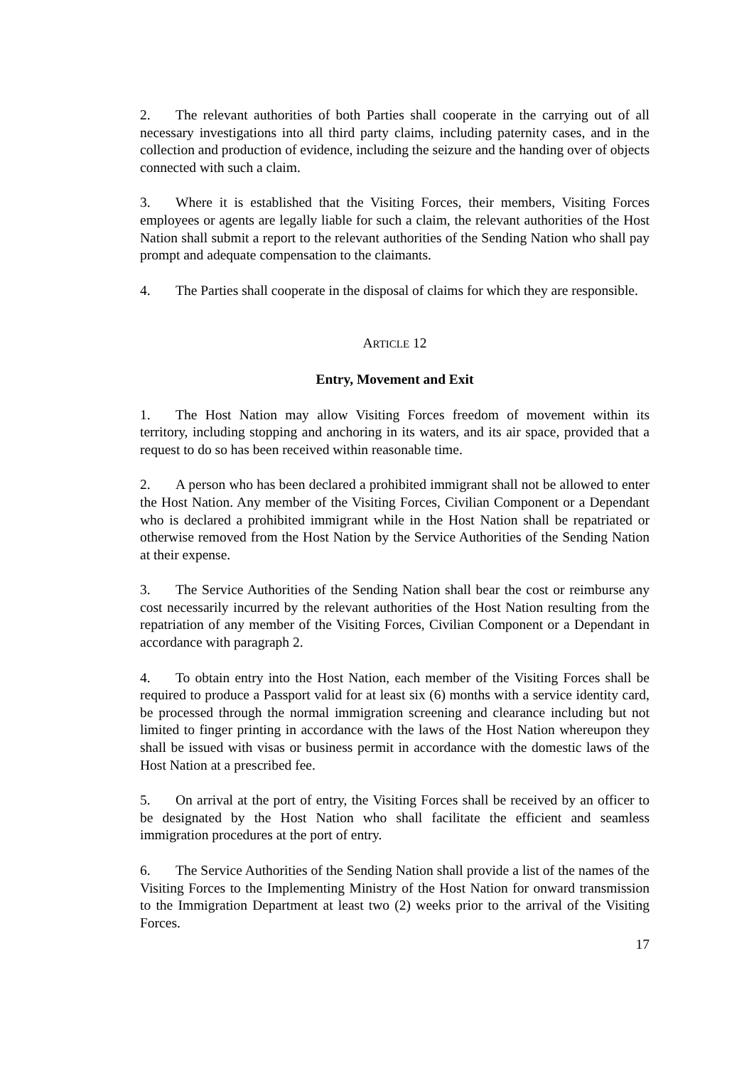2. The relevant authorities of both Parties shall cooperate in the carrying out of all necessary investigations into all third party claims, including paternity cases, and in the collection and production of evidence, including the seizure and the handing over of objects connected with such a claim.
3. Where it is established that the Visiting Forces, their members, Visiting Forces employees or agents are legally liable for such a claim, the relevant authorities of the Host Nation shall submit a report to the relevant authorities of the Sending Nation who shall pay prompt and adequate compensation to the claimants.
4. The Parties shall cooperate in the disposal of claims for which they are responsible.
ARTICLE 12
Entry, Movement and Exit
1. The Host Nation may allow Visiting Forces freedom of movement within its territory, including stopping and anchoring in its waters, and its air space, provided that a request to do so has been received within reasonable time.
2. A person who has been declared a prohibited immigrant shall not be allowed to enter the Host Nation. Any member of the Visiting Forces, Civilian Component or a Dependant who is declared a prohibited immigrant while in the Host Nation shall be repatriated or otherwise removed from the Host Nation by the Service Authorities of the Sending Nation at their expense.
3. The Service Authorities of the Sending Nation shall bear the cost or reimburse any cost necessarily incurred by the relevant authorities of the Host Nation resulting from the repatriation of any member of the Visiting Forces, Civilian Component or a Dependant in accordance with paragraph 2.
4. To obtain entry into the Host Nation, each member of the Visiting Forces shall be required to produce a Passport valid for at least six (6) months with a service identity card, be processed through the normal immigration screening and clearance including but not limited to finger printing in accordance with the laws of the Host Nation whereupon they shall be issued with visas or business permit in accordance with the domestic laws of the Host Nation at a prescribed fee.
5. On arrival at the port of entry, the Visiting Forces shall be received by an officer to be designated by the Host Nation who shall facilitate the efficient and seamless immigration procedures at the port of entry.
6. The Service Authorities of the Sending Nation shall provide a list of the names of the Visiting Forces to the Implementing Ministry of the Host Nation for onward transmission to the Immigration Department at least two (2) weeks prior to the arrival of the Visiting Forces.
17